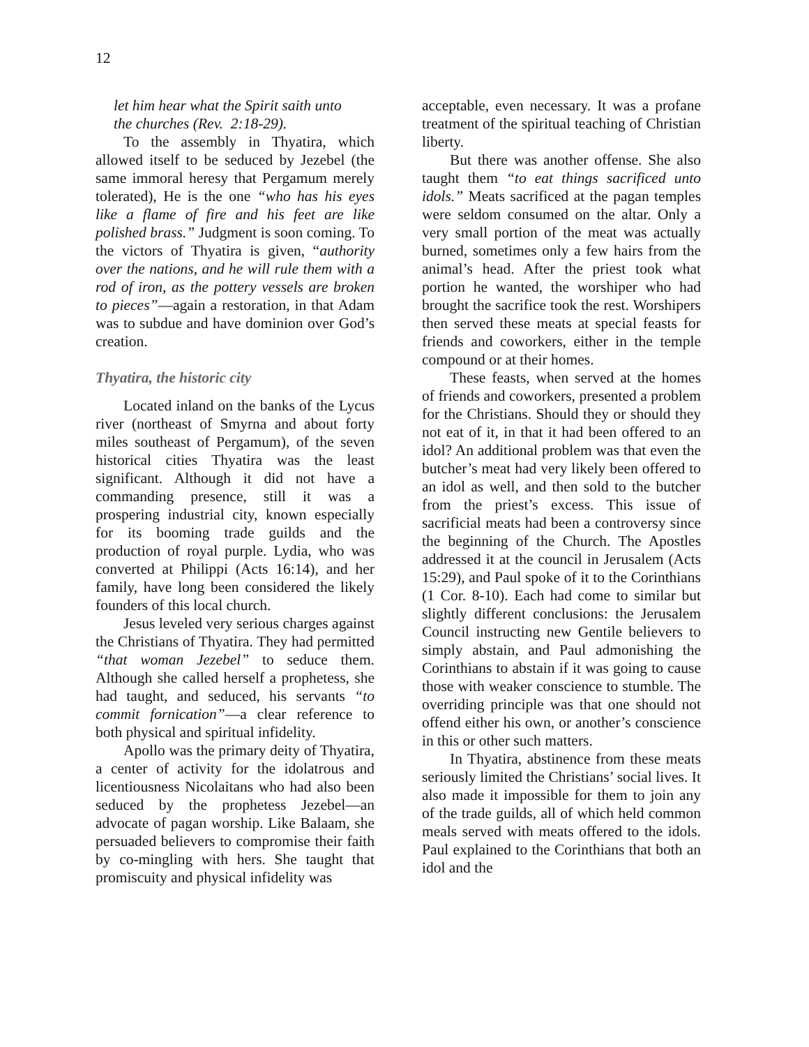12
let him hear what the Spirit saith unto
the churches (Rev. 2:18-29).
To the assembly in Thyatira, which allowed itself to be seduced by Jezebel (the same immoral heresy that Pergamum merely tolerated), He is the one “who has his eyes like a flame of fire and his feet are like polished brass.” Judgment is soon coming. To the victors of Thyatira is given, “authority over the nations, and he will rule them with a rod of iron, as the pottery vessels are broken to pieces”—again a restoration, in that Adam was to subdue and have dominion over God’s creation.
Thyatira, the historic city
Located inland on the banks of the Lycus river (northeast of Smyrna and about forty miles southeast of Pergamum), of the seven historical cities Thyatira was the least significant. Although it did not have a commanding presence, still it was a prospering industrial city, known especially for its booming trade guilds and the production of royal purple. Lydia, who was converted at Philippi (Acts 16:14), and her family, have long been considered the likely founders of this local church.
Jesus leveled very serious charges against the Christians of Thyatira. They had permitted “that woman Jezebel” to seduce them. Although she called herself a prophetess, she had taught, and seduced, his servants “to commit fornication”—a clear reference to both physical and spiritual infidelity.
Apollo was the primary deity of Thyatira, a center of activity for the idolatrous and licentiousness Nicolaitans who had also been seduced by the prophetess Jezebel—an advocate of pagan worship. Like Balaam, she persuaded believers to compromise their faith by co-mingling with hers. She taught that promiscuity and physical infidelity was
acceptable, even necessary. It was a profane treatment of the spiritual teaching of Christian liberty.
But there was another offense. She also taught them “to eat things sacrificed unto idols.” Meats sacrificed at the pagan temples were seldom consumed on the altar. Only a very small portion of the meat was actually burned, sometimes only a few hairs from the animal’s head. After the priest took what portion he wanted, the worshiper who had brought the sacrifice took the rest. Worshipers then served these meats at special feasts for friends and coworkers, either in the temple compound or at their homes.
These feasts, when served at the homes of friends and coworkers, presented a problem for the Christians. Should they or should they not eat of it, in that it had been offered to an idol? An additional problem was that even the butcher’s meat had very likely been offered to an idol as well, and then sold to the butcher from the priest’s excess. This issue of sacrificial meats had been a controversy since the beginning of the Church. The Apostles addressed it at the council in Jerusalem (Acts 15:29), and Paul spoke of it to the Corinthians (1 Cor. 8-10). Each had come to similar but slightly different conclusions: the Jerusalem Council instructing new Gentile believers to simply abstain, and Paul admonishing the Corinthians to abstain if it was going to cause those with weaker conscience to stumble. The overriding principle was that one should not offend either his own, or another’s conscience in this or other such matters.
In Thyatira, abstinence from these meats seriously limited the Christians’ social lives. It also made it impossible for them to join any of the trade guilds, all of which held common meals served with meats offered to the idols. Paul explained to the Corinthians that both an idol and the